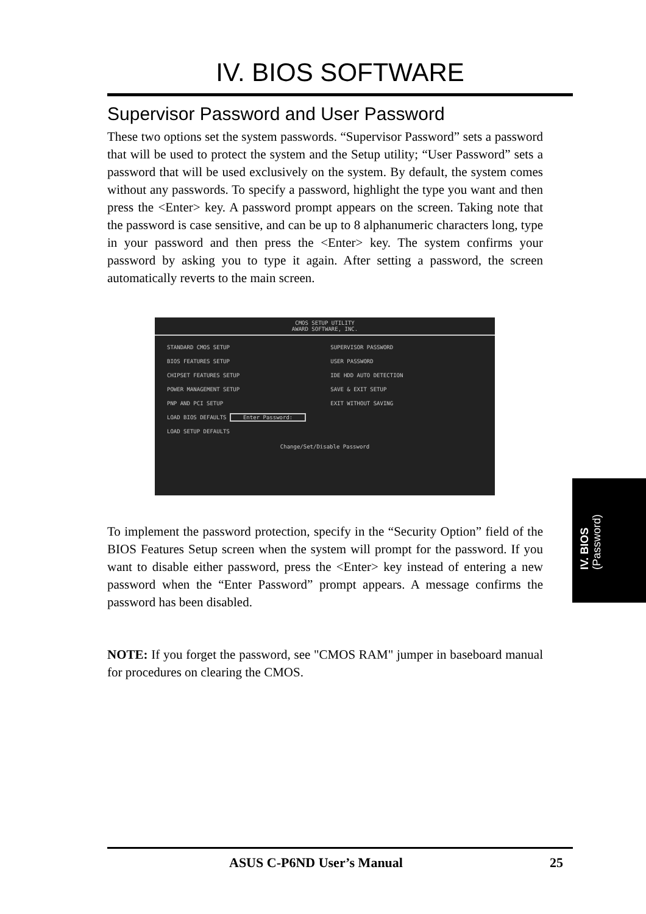IV. BIOS SOFTWARE
Supervisor Password and User Password
These two options set the system passwords. “Supervisor Password” sets a password that will be used to protect the system and the Setup utility; “User Password” sets a password that will be used exclusively on the system. By default, the system comes without any passwords. To specify a password, highlight the type you want and then press the <Enter> key. A password prompt appears on the screen. Taking note that the password is case sensitive, and can be up to 8 alphanumeric characters long, type in your password and then press the <Enter> key. The system confirms your password by asking you to type it again. After setting a password, the screen automatically reverts to the main screen.
CMOS SETUP UTILITY
AWARD SOFTWARE, INC.
STANDARD CMOS SETUP
BIOS FEATURES SETUP
CHIPSET FEATURES SETUP
POWER MANAGEMENT SETUP
PNP AND PCI SETUP
LOAD BIOS DEFAULTS Enter Password:
LOAD SETUP DEFAULTS
SUPERVISOR PASSWORD
USER PASSWORD
IDE HDD AUTO DETECTION
SAVE & EXIT SETUP
EXIT WITHOUT SAVING
Change/Set/Disable Password
To implement the password protection, specify in the “Security Option” field of the BIOS Features Setup screen when the system will prompt for the password. If you want to disable either password, press the <Enter> key instead of entering a new password when the “Enter Password” prompt appears. A message confirms the password has been disabled.
NOTE: If you forget the password, see "CMOS RAM" jumper in baseboard manual for procedures on clearing the CMOS.
IV. BIOS
(Password)
ASUS C-P6ND User’s Manual 25